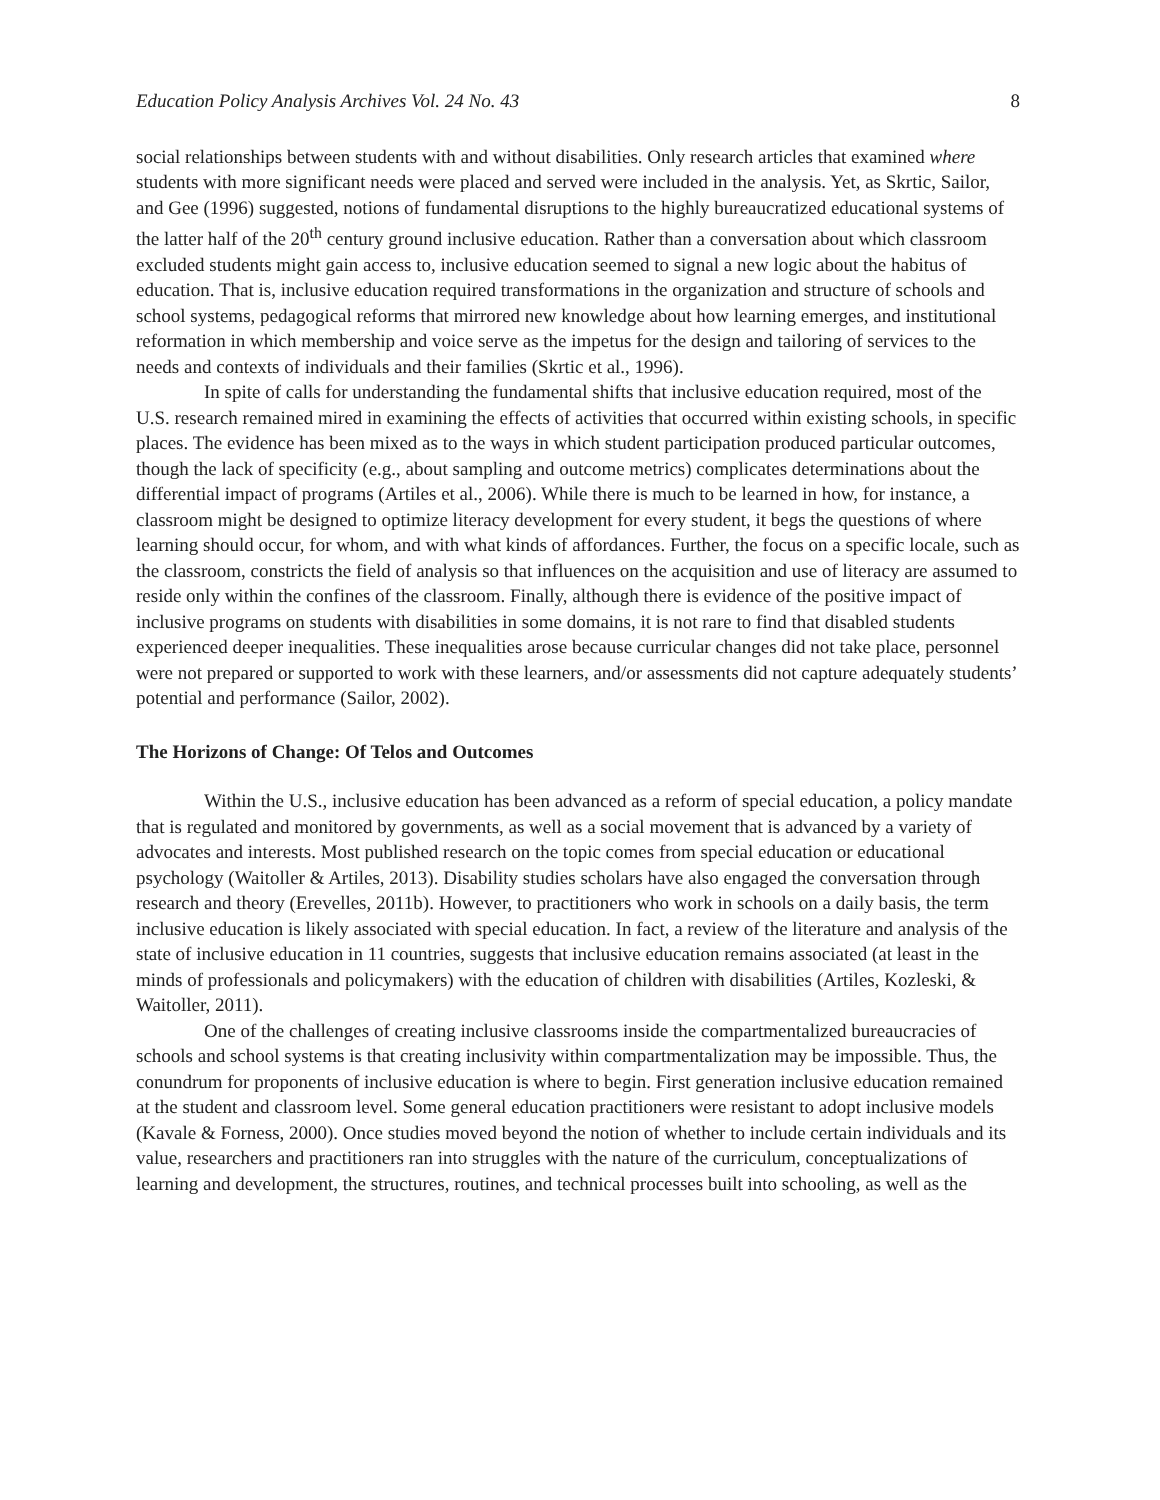Education Policy Analysis Archives Vol. 24 No. 43 8
social relationships between students with and without disabilities. Only research articles that examined where students with more significant needs were placed and served were included in the analysis. Yet, as Skrtic, Sailor, and Gee (1996) suggested, notions of fundamental disruptions to the highly bureaucratized educational systems of the latter half of the 20<sup>th</sup> century ground inclusive education. Rather than a conversation about which classroom excluded students might gain access to, inclusive education seemed to signal a new logic about the habitus of education. That is, inclusive education required transformations in the organization and structure of schools and school systems, pedagogical reforms that mirrored new knowledge about how learning emerges, and institutional reformation in which membership and voice serve as the impetus for the design and tailoring of services to the needs and contexts of individuals and their families (Skrtic et al., 1996).
In spite of calls for understanding the fundamental shifts that inclusive education required, most of the U.S. research remained mired in examining the effects of activities that occurred within existing schools, in specific places. The evidence has been mixed as to the ways in which student participation produced particular outcomes, though the lack of specificity (e.g., about sampling and outcome metrics) complicates determinations about the differential impact of programs (Artiles et al., 2006). While there is much to be learned in how, for instance, a classroom might be designed to optimize literacy development for every student, it begs the questions of where learning should occur, for whom, and with what kinds of affordances. Further, the focus on a specific locale, such as the classroom, constricts the field of analysis so that influences on the acquisition and use of literacy are assumed to reside only within the confines of the classroom. Finally, although there is evidence of the positive impact of inclusive programs on students with disabilities in some domains, it is not rare to find that disabled students experienced deeper inequalities. These inequalities arose because curricular changes did not take place, personnel were not prepared or supported to work with these learners, and/or assessments did not capture adequately students’ potential and performance (Sailor, 2002).
The Horizons of Change: Of Telos and Outcomes
Within the U.S., inclusive education has been advanced as a reform of special education, a policy mandate that is regulated and monitored by governments, as well as a social movement that is advanced by a variety of advocates and interests. Most published research on the topic comes from special education or educational psychology (Waitoller & Artiles, 2013). Disability studies scholars have also engaged the conversation through research and theory (Erevelles, 2011b). However, to practitioners who work in schools on a daily basis, the term inclusive education is likely associated with special education. In fact, a review of the literature and analysis of the state of inclusive education in 11 countries, suggests that inclusive education remains associated (at least in the minds of professionals and policymakers) with the education of children with disabilities (Artiles, Kozleski, & Waitoller, 2011).
One of the challenges of creating inclusive classrooms inside the compartmentalized bureaucracies of schools and school systems is that creating inclusivity within compartmentalization may be impossible. Thus, the conundrum for proponents of inclusive education is where to begin. First generation inclusive education remained at the student and classroom level. Some general education practitioners were resistant to adopt inclusive models (Kavale & Forness, 2000). Once studies moved beyond the notion of whether to include certain individuals and its value, researchers and practitioners ran into struggles with the nature of the curriculum, conceptualizations of learning and development, the structures, routines, and technical processes built into schooling, as well as the